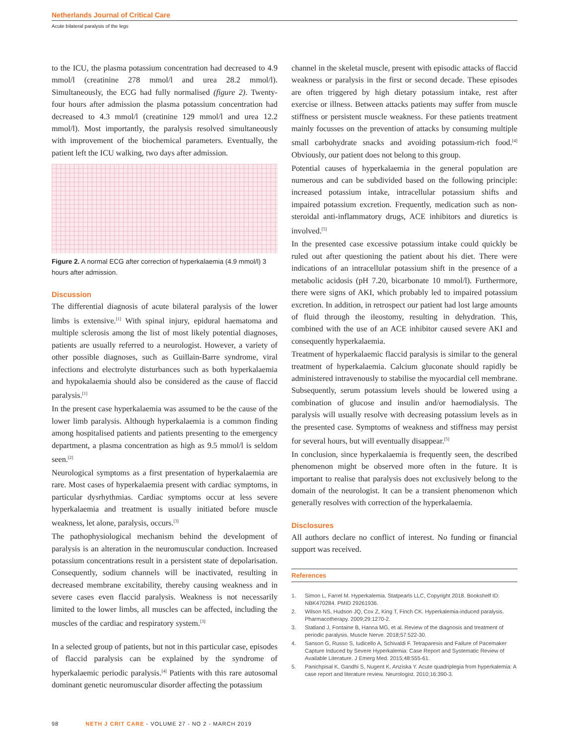Netherlands Journal of Critical Care
Acute bilateral paralysis of the legs
to the ICU, the plasma potassium concentration had decreased to 4.9 mmol/l (creatinine 278 mmol/l and urea 28.2 mmol/l). Simultaneously, the ECG had fully normalised (figure 2). Twenty-four hours after admission the plasma potassium concentration had decreased to 4.3 mmol/l (creatinine 129 mmol/l and urea 12.2 mmol/l). Most importantly, the paralysis resolved simultaneously with improvement of the biochemical parameters. Eventually, the patient left the ICU walking, two days after admission.
Figure 2. A normal ECG after correction of hyperkalaemia (4.9 mmol/l) 3 hours after admission.
Discussion
The differential diagnosis of acute bilateral paralysis of the lower limbs is extensive.<sup>[1]</sup> With spinal injury, epidural haematoma and multiple sclerosis among the list of most likely potential diagnoses, patients are usually referred to a neurologist. However, a variety of other possible diagnoses, such as Guillain-Barre syndrome, viral infections and electrolyte disturbances such as both hyperkalaemia and hypokalaemia should also be considered as the cause of flaccid paralysis.<sup>[1]</sup>
In the present case hyperkalaemia was assumed to be the cause of the lower limb paralysis. Although hyperkalaemia is a common finding among hospitalised patients and patients presenting to the emergency department, a plasma concentration as high as 9.5 mmol/l is seldom seen.<sup>[2]</sup>
Neurological symptoms as a first presentation of hyperkalaemia are rare. Most cases of hyperkalaemia present with cardiac symptoms, in particular dysrhythmias. Cardiac symptoms occur at less severe hyperkalaemia and treatment is usually initiated before muscle weakness, let alone, paralysis, occurs.<sup>[3]</sup>
The pathophysiological mechanism behind the development of paralysis is an alteration in the neuromuscular conduction. Increased potassium concentrations result in a persistent state of depolarisation. Consequently, sodium channels will be inactivated, resulting in decreased membrane excitability, thereby causing weakness and in severe cases even flaccid paralysis. Weakness is not necessarily limited to the lower limbs, all muscles can be affected, including the muscles of the cardiac and respiratory system.<sup>[3]</sup>
In a selected group of patients, but not in this particular case, episodes of flaccid paralysis can be explained by the syndrome of hyperkalaemic periodic paralysis.<sup>[4]</sup> Patients with this rare autosomal dominant genetic neuromuscular disorder affecting the potassium
channel in the skeletal muscle, present with episodic attacks of flaccid weakness or paralysis in the first or second decade. These episodes are often triggered by high dietary potassium intake, rest after exercise or illness. Between attacks patients may suffer from muscle stiffness or persistent muscle weakness. For these patients treatment mainly focusses on the prevention of attacks by consuming multiple small carbohydrate snacks and avoiding potassium-rich food.<sup>[4]</sup> Obviously, our patient does not belong to this group.
Potential causes of hyperkalaemia in the general population are numerous and can be subdivided based on the following principle: increased potassium intake, intracellular potassium shifts and impaired potassium excretion. Frequently, medication such as non-steroidal anti-inflammatory drugs, ACE inhibitors and diuretics is involved.<sup>[5]</sup>
In the presented case excessive potassium intake could quickly be ruled out after questioning the patient about his diet. There were indications of an intracellular potassium shift in the presence of a metabolic acidosis (pH 7.20, bicarbonate 10 mmol/l). Furthermore, there were signs of AKI, which probably led to impaired potassium excretion. In addition, in retrospect our patient had lost large amounts of fluid through the ileostomy, resulting in dehydration. This, combined with the use of an ACE inhibitor caused severe AKI and consequently hyperkalaemia.
Treatment of hyperkalaemic flaccid paralysis is similar to the general treatment of hyperkalaemia. Calcium gluconate should rapidly be administered intravenously to stabilise the myocardial cell membrane. Subsequently, serum potassium levels should be lowered using a combination of glucose and insulin and/or haemodialysis. The paralysis will usually resolve with decreasing potassium levels as in the presented case. Symptoms of weakness and stiffness may persist for several hours, but will eventually disappear.<sup>[5]</sup>
In conclusion, since hyperkalaemia is frequently seen, the described phenomenon might be observed more often in the future. It is important to realise that paralysis does not exclusively belong to the domain of the neurologist. It can be a transient phenomenon which generally resolves with correction of the hyperkalaemia.
Disclosures
All authors declare no conflict of interest. No funding or financial support was received.
References
1. Simon L, Farrel M. Hyperkalemia. Statpearls LLC, Copyright 2018. Bookshelf ID: NBK470284. PMID 29261936.
2. Wilson NS, Hudson JQ, Cox Z, King T, Finch CK. Hyperkalemia-induced paralysis. Pharmacotherapy. 2009;29:1270-2.
3. Statland J, Fontaine B, Hanna MG, et al. Review of the diagnosis and treatment of periodic paralysis. Muscle Nerve. 2018;57:522-30.
4. Sanson G, Russo S, Iudicello A, Schivaldi F. Tetraparesis and Failure of Pacemaker Capture Induced by Severe Hyperkalemia: Case Report and Systematic Review of Available Literature. J Emerg Med. 2015;48:555-61.
5. Panichpisal K, Gandhi S, Nugent K, Anziska Y. Acute quadriplegia from hyperkalemia: A case report and literature review. Neurologist. 2010;16:390-3.
98 NETH J CRIT CARE - VOLUME 27 - NO 2 - MARCH 2019